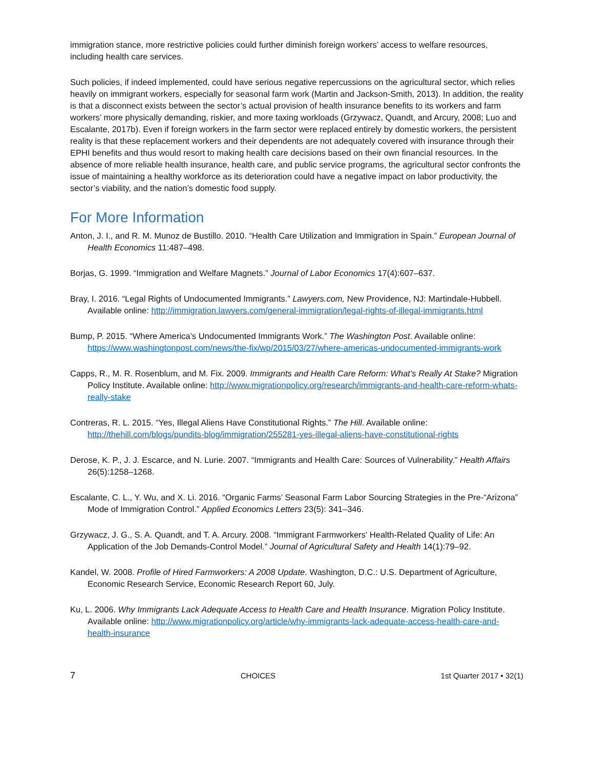immigration stance, more restrictive policies could further diminish foreign workers’ access to welfare resources, including health care services.
Such policies, if indeed implemented, could have serious negative repercussions on the agricultural sector, which relies heavily on immigrant workers, especially for seasonal farm work (Martin and Jackson-Smith, 2013). In addition, the reality is that a disconnect exists between the sector’s actual provision of health insurance benefits to its workers and farm workers’ more physically demanding, riskier, and more taxing workloads (Grzywacz, Quandt, and Arcury, 2008; Luo and Escalante, 2017b). Even if foreign workers in the farm sector were replaced entirely by domestic workers, the persistent reality is that these replacement workers and their dependents are not adequately covered with insurance through their EPHI benefits and thus would resort to making health care decisions based on their own financial resources. In the absence of more reliable health insurance, health care, and public service programs, the agricultural sector confronts the issue of maintaining a healthy workforce as its deterioration could have a negative impact on labor productivity, the sector’s viability, and the nation’s domestic food supply.
For More Information
Anton, J. I., and R. M. Munoz de Bustillo. 2010. “Health Care Utilization and Immigration in Spain.” European Journal of Health Economics 11:487–498.
Borjas, G. 1999. “Immigration and Welfare Magnets.” Journal of Labor Economics 17(4):607–637.
Bray, I. 2016. “Legal Rights of Undocumented Immigrants.” Lawyers.com, New Providence, NJ: Martindale-Hubbell. Available online: http://immigration.lawyers.com/general-immigration/legal-rights-of-illegal-immigrants.html
Bump, P. 2015. “Where America’s Undocumented Immigrants Work.” The Washington Post. Available online: https://www.washingtonpost.com/news/the-fix/wp/2015/03/27/where-americas-undocumented-immigrants-work
Capps, R., M. R. Rosenblum, and M. Fix. 2009. Immigrants and Health Care Reform: What’s Really At Stake? Migration Policy Institute. Available online: http://www.migrationpolicy.org/research/immigrants-and-health-care-reform-whats-really-stake
Contreras, R. L. 2015. “Yes, Illegal Aliens Have Constitutional Rights.” The Hill. Available online: http://thehill.com/blogs/pundits-blog/immigration/255281-yes-illegal-aliens-have-constitutional-rights
Derose, K. P., J. J. Escarce, and N. Lurie. 2007. “Immigrants and Health Care: Sources of Vulnerability.” Health Affairs 26(5):1258–1268.
Escalante, C. L., Y. Wu, and X. Li. 2016. “Organic Farms’ Seasonal Farm Labor Sourcing Strategies in the Pre-“Arizona” Mode of Immigration Control.” Applied Economics Letters 23(5): 341–346.
Grzywacz, J. G., S. A. Quandt, and T. A. Arcury. 2008. “Immigrant Farmworkers' Health-Related Quality of Life: An Application of the Job Demands-Control Model.” Journal of Agricultural Safety and Health 14(1):79–92.
Kandel, W. 2008. Profile of Hired Farmworkers: A 2008 Update. Washington, D.C.: U.S. Department of Agriculture, Economic Research Service, Economic Research Report 60, July.
Ku, L. 2006. Why Immigrants Lack Adequate Access to Health Care and Health Insurance. Migration Policy Institute. Available online: http://www.migrationpolicy.org/article/why-immigrants-lack-adequate-access-health-care-and-health-insurance
7 CHOICES 1st Quarter 2017 • 32(1)